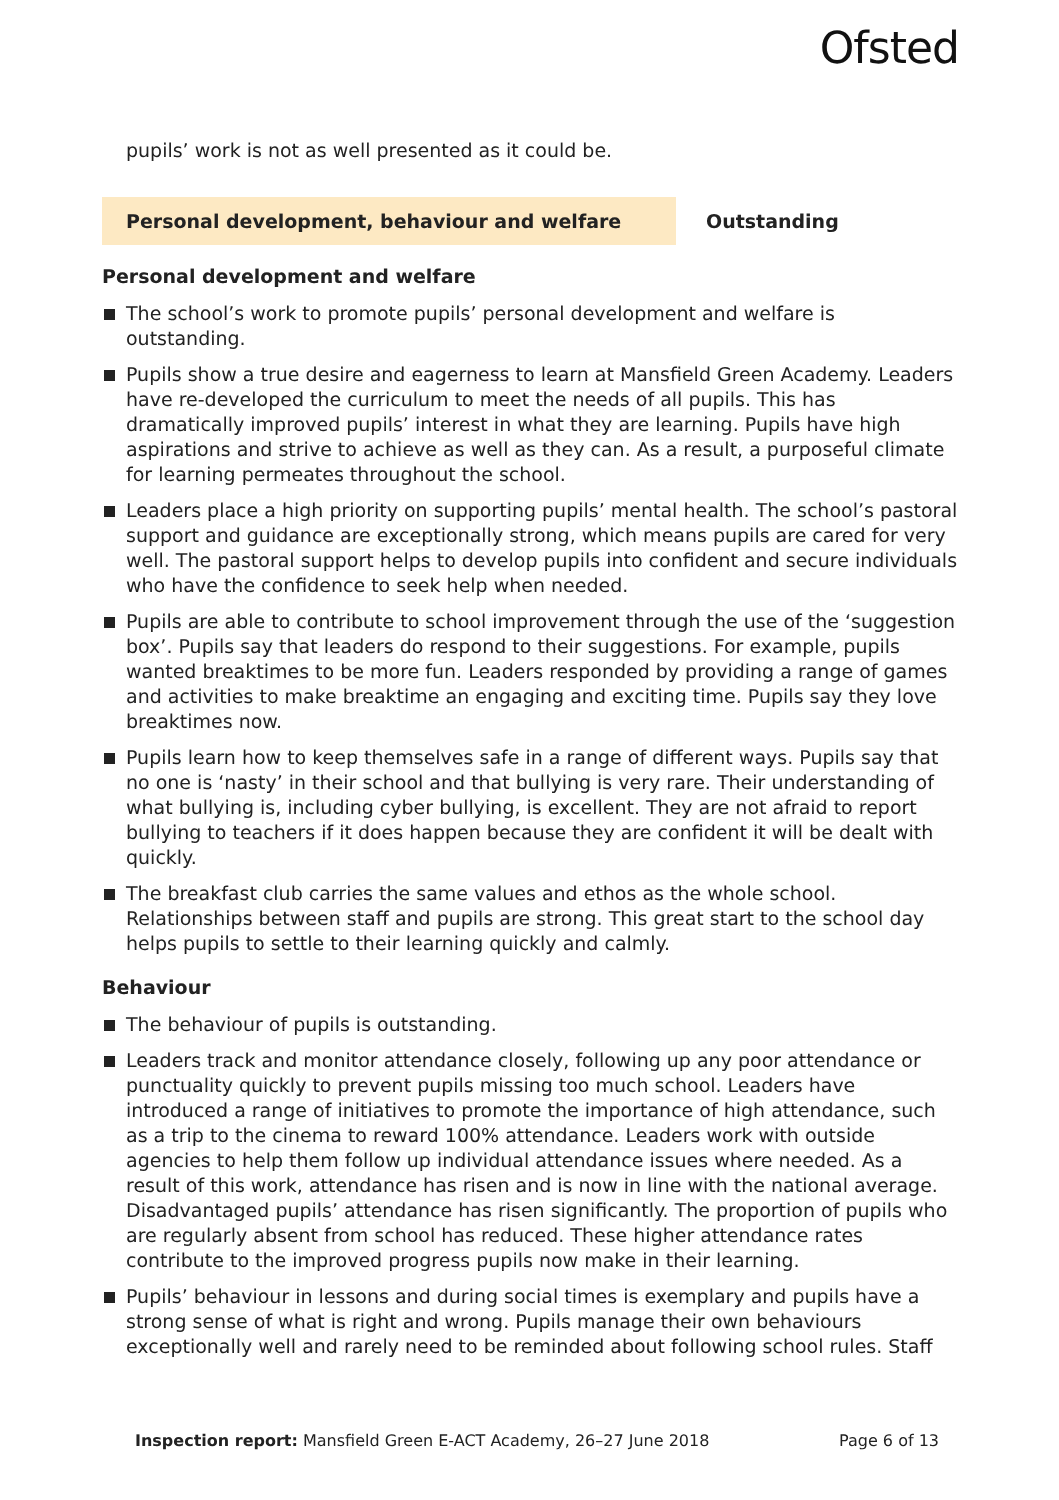Ofsted
pupils’ work is not as well presented as it could be.
Personal development, behaviour and welfare
Outstanding
Personal development and welfare
The school’s work to promote pupils’ personal development and welfare is outstanding.
Pupils show a true desire and eagerness to learn at Mansfield Green Academy. Leaders have re-developed the curriculum to meet the needs of all pupils. This has dramatically improved pupils’ interest in what they are learning. Pupils have high aspirations and strive to achieve as well as they can. As a result, a purposeful climate for learning permeates throughout the school.
Leaders place a high priority on supporting pupils’ mental health. The school’s pastoral support and guidance are exceptionally strong, which means pupils are cared for very well. The pastoral support helps to develop pupils into confident and secure individuals who have the confidence to seek help when needed.
Pupils are able to contribute to school improvement through the use of the ‘suggestion box’. Pupils say that leaders do respond to their suggestions. For example, pupils wanted breaktimes to be more fun. Leaders responded by providing a range of games and activities to make breaktime an engaging and exciting time. Pupils say they love breaktimes now.
Pupils learn how to keep themselves safe in a range of different ways. Pupils say that no one is ‘nasty’ in their school and that bullying is very rare. Their understanding of what bullying is, including cyber bullying, is excellent. They are not afraid to report bullying to teachers if it does happen because they are confident it will be dealt with quickly.
The breakfast club carries the same values and ethos as the whole school. Relationships between staff and pupils are strong. This great start to the school day helps pupils to settle to their learning quickly and calmly.
Behaviour
The behaviour of pupils is outstanding.
Leaders track and monitor attendance closely, following up any poor attendance or punctuality quickly to prevent pupils missing too much school. Leaders have introduced a range of initiatives to promote the importance of high attendance, such as a trip to the cinema to reward 100% attendance. Leaders work with outside agencies to help them follow up individual attendance issues where needed. As a result of this work, attendance has risen and is now in line with the national average. Disadvantaged pupils’ attendance has risen significantly. The proportion of pupils who are regularly absent from school has reduced. These higher attendance rates contribute to the improved progress pupils now make in their learning.
Pupils’ behaviour in lessons and during social times is exemplary and pupils have a strong sense of what is right and wrong. Pupils manage their own behaviours exceptionally well and rarely need to be reminded about following school rules. Staff
Inspection report: Mansfield Green E-ACT Academy, 26–27 June 2018 Page 6 of 13